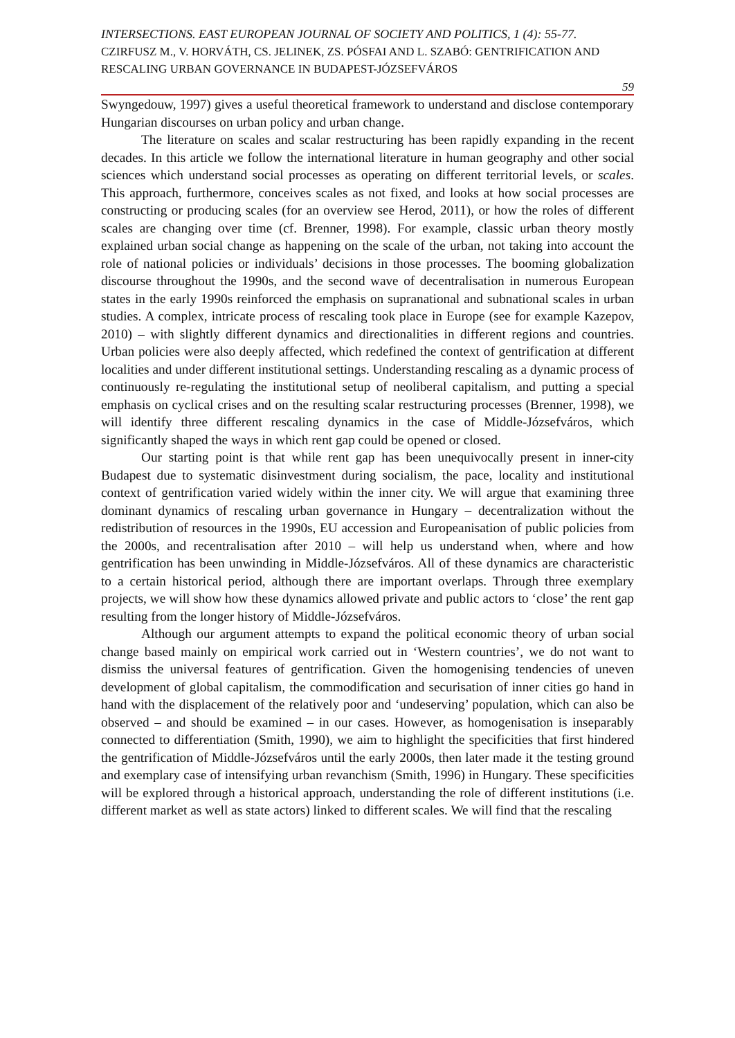INTERSECTIONS. EAST EUROPEAN JOURNAL OF SOCIETY AND POLITICS, 1 (4): 55-77.
CZIRFUSZ M., V. HORVÁTH, CS. JELINEK, ZS. PÓSFAI AND L. SZABÓ: GENTRIFICATION AND RESCALING URBAN GOVERNANCE IN BUDAPEST-JÓZSEFVÁROS
59
Swyngedouw, 1997) gives a useful theoretical framework to understand and disclose contemporary Hungarian discourses on urban policy and urban change.
The literature on scales and scalar restructuring has been rapidly expanding in the recent decades. In this article we follow the international literature in human geography and other social sciences which understand social processes as operating on different territorial levels, or scales. This approach, furthermore, conceives scales as not fixed, and looks at how social processes are constructing or producing scales (for an overview see Herod, 2011), or how the roles of different scales are changing over time (cf. Brenner, 1998). For example, classic urban theory mostly explained urban social change as happening on the scale of the urban, not taking into account the role of national policies or individuals’ decisions in those processes. The booming globalization discourse throughout the 1990s, and the second wave of decentralisation in numerous European states in the early 1990s reinforced the emphasis on supranational and subnational scales in urban studies. A complex, intricate process of rescaling took place in Europe (see for example Kazepov, 2010) – with slightly different dynamics and directionalities in different regions and countries. Urban policies were also deeply affected, which redefined the context of gentrification at different localities and under different institutional settings. Understanding rescaling as a dynamic process of continuously re-regulating the institutional setup of neoliberal capitalism, and putting a special emphasis on cyclical crises and on the resulting scalar restructuring processes (Brenner, 1998), we will identify three different rescaling dynamics in the case of Middle-Józsefváros, which significantly shaped the ways in which rent gap could be opened or closed.
Our starting point is that while rent gap has been unequivocally present in inner-city Budapest due to systematic disinvestment during socialism, the pace, locality and institutional context of gentrification varied widely within the inner city. We will argue that examining three dominant dynamics of rescaling urban governance in Hungary – decentralization without the redistribution of resources in the 1990s, EU accession and Europeanisation of public policies from the 2000s, and recentralisation after 2010 – will help us understand when, where and how gentrification has been unwinding in Middle-Józsefváros. All of these dynamics are characteristic to a certain historical period, although there are important overlaps. Through three exemplary projects, we will show how these dynamics allowed private and public actors to ‘close’ the rent gap resulting from the longer history of Middle-Józsefváros.
Although our argument attempts to expand the political economic theory of urban social change based mainly on empirical work carried out in ‘Western countries’, we do not want to dismiss the universal features of gentrification. Given the homogenising tendencies of uneven development of global capitalism, the commodification and securisation of inner cities go hand in hand with the displacement of the relatively poor and ‘undeserving’ population, which can also be observed – and should be examined – in our cases. However, as homogenisation is inseparably connected to differentiation (Smith, 1990), we aim to highlight the specificities that first hindered the gentrification of Middle-Józsefváros until the early 2000s, then later made it the testing ground and exemplary case of intensifying urban revanchism (Smith, 1996) in Hungary. These specificities will be explored through a historical approach, understanding the role of different institutions (i.e. different market as well as state actors) linked to different scales. We will find that the rescaling